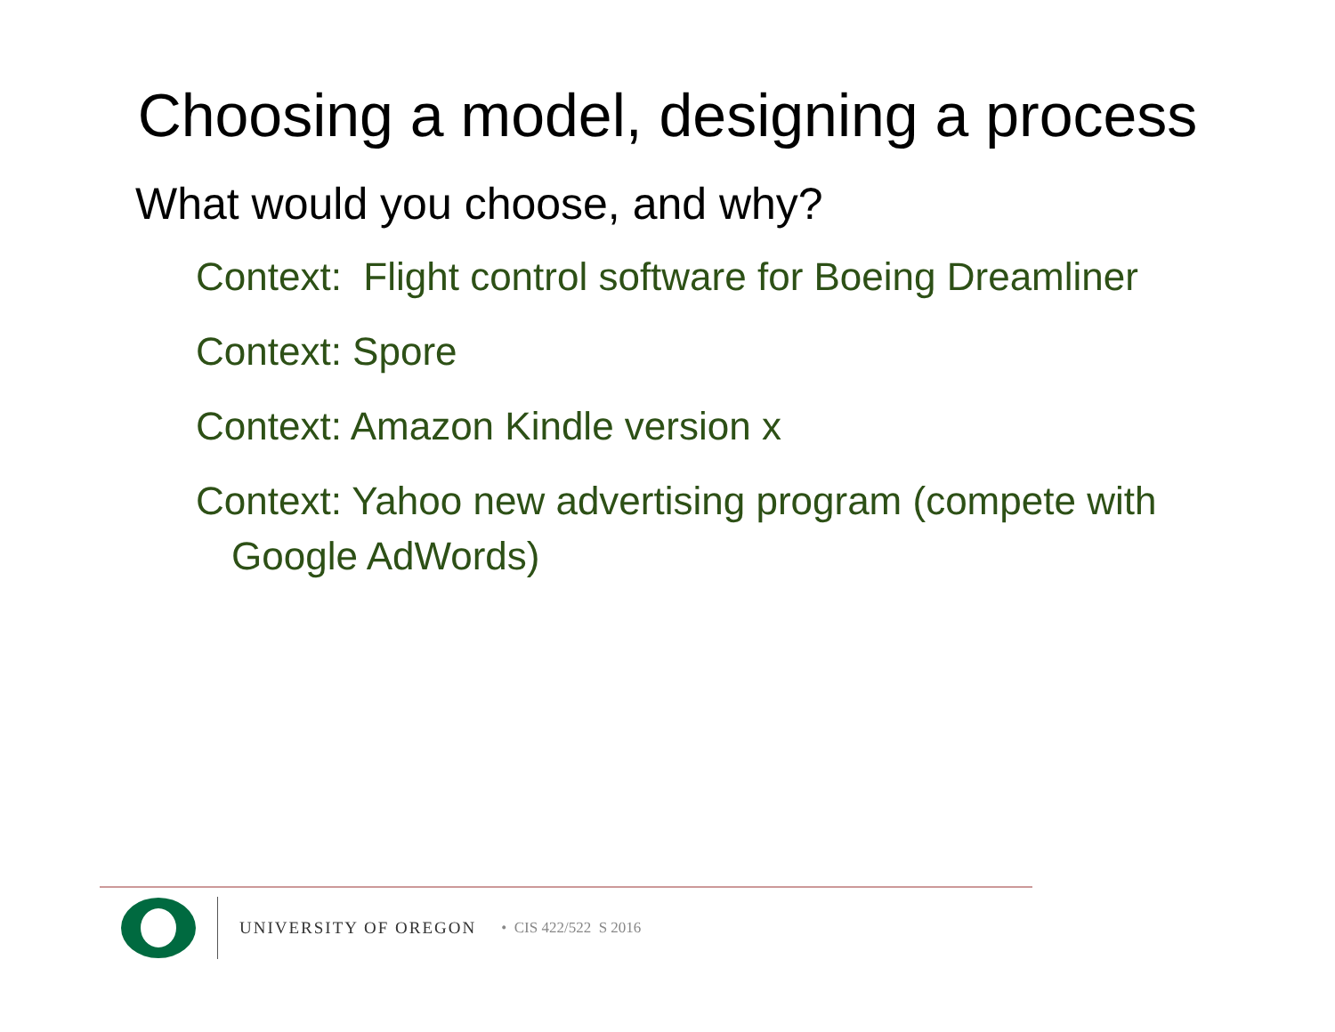Choosing a model, designing a process
What would you choose, and why?
Context: Flight control software for Boeing Dreamliner
Context: Spore
Context: Amazon Kindle version x
Context: Yahoo new advertising program (compete with Google AdWords)
UNIVERSITY OF OREGON • CIS 422/522 S 2016